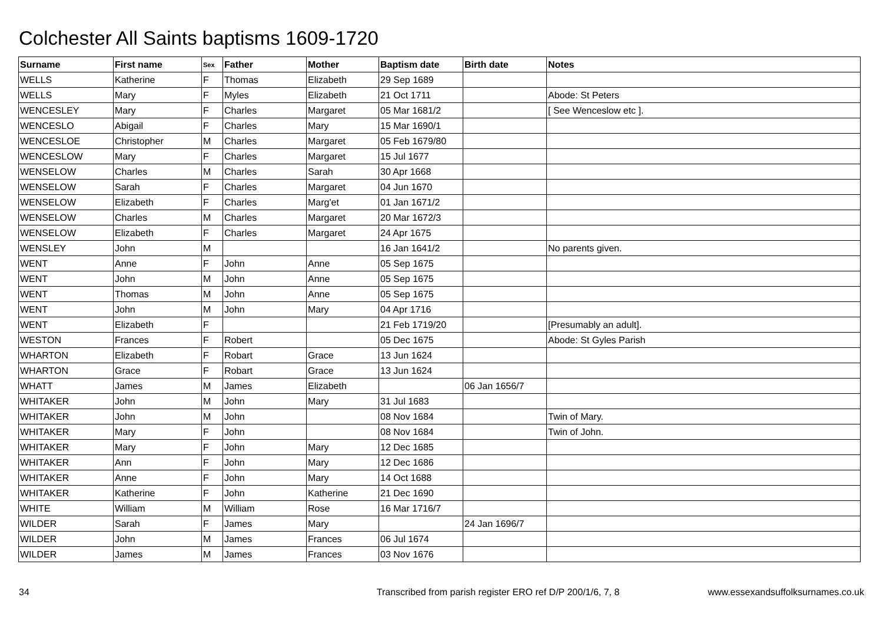Colchester All Saints baptisms 1609-1720
| Surname | First name | Sex | Father | Mother | Baptism date | Birth date | Notes |
| --- | --- | --- | --- | --- | --- | --- | --- |
| WELLS | Katherine | F | Thomas | Elizabeth | 29 Sep 1689 | | |
| WELLS | Mary | F | Myles | Elizabeth | 21 Oct 1711 | | Abode: St Peters |
| WENCESLEY | Mary | F | Charles | Margaret | 05 Mar 1681/2 | | [ See Wenceslow etc ]. |
| WENCESLO | Abigail | F | Charles | Mary | 15 Mar 1690/1 | | |
| WENCESLOE | Christopher | M | Charles | Margaret | 05 Feb 1679/80 | | |
| WENCESLOW | Mary | F | Charles | Margaret | 15 Jul 1677 | | |
| WENSELOW | Charles | M | Charles | Sarah | 30 Apr 1668 | | |
| WENSELOW | Sarah | F | Charles | Margaret | 04 Jun 1670 | | |
| WENSELOW | Elizabeth | F | Charles | Marg'et | 01 Jan 1671/2 | | |
| WENSELOW | Charles | M | Charles | Margaret | 20 Mar 1672/3 | | |
| WENSELOW | Elizabeth | F | Charles | Margaret | 24 Apr 1675 | | |
| WENSLEY | John | M | | | 16 Jan 1641/2 | | No parents given. |
| WENT | Anne | F | John | Anne | 05 Sep 1675 | | |
| WENT | John | M | John | Anne | 05 Sep 1675 | | |
| WENT | Thomas | M | John | Anne | 05 Sep 1675 | | |
| WENT | John | M | John | Mary | 04 Apr 1716 | | |
| WENT | Elizabeth | F | | | 21 Feb 1719/20 | | [Presumably an adult]. |
| WESTON | Frances | F | Robert | | 05 Dec 1675 | | Abode: St Gyles Parish |
| WHARTON | Elizabeth | F | Robart | Grace | 13 Jun 1624 | | |
| WHARTON | Grace | F | Robart | Grace | 13 Jun 1624 | | |
| WHATT | James | M | James | Elizabeth | | 06 Jan 1656/7 | |
| WHITAKER | John | M | John | Mary | 31 Jul 1683 | | |
| WHITAKER | John | M | John | | 08 Nov 1684 | | Twin of Mary. |
| WHITAKER | Mary | F | John | | 08 Nov 1684 | | Twin of John. |
| WHITAKER | Mary | F | John | Mary | 12 Dec 1685 | | |
| WHITAKER | Ann | F | John | Mary | 12 Dec 1686 | | |
| WHITAKER | Anne | F | John | Mary | 14 Oct 1688 | | |
| WHITAKER | Katherine | F | John | Katherine | 21 Dec 1690 | | |
| WHITE | William | M | William | Rose | 16 Mar 1716/7 | | |
| WILDER | Sarah | F | James | Mary | | 24 Jan 1696/7 | |
| WILDER | John | M | James | Frances | 06 Jul 1674 | | |
| WILDER | James | M | James | Frances | 03 Nov 1676 | | |
34 Transcribed from parish register ERO ref D/P 200/1/6, 7, 8 www.essexandsuffolksurnames.co.uk